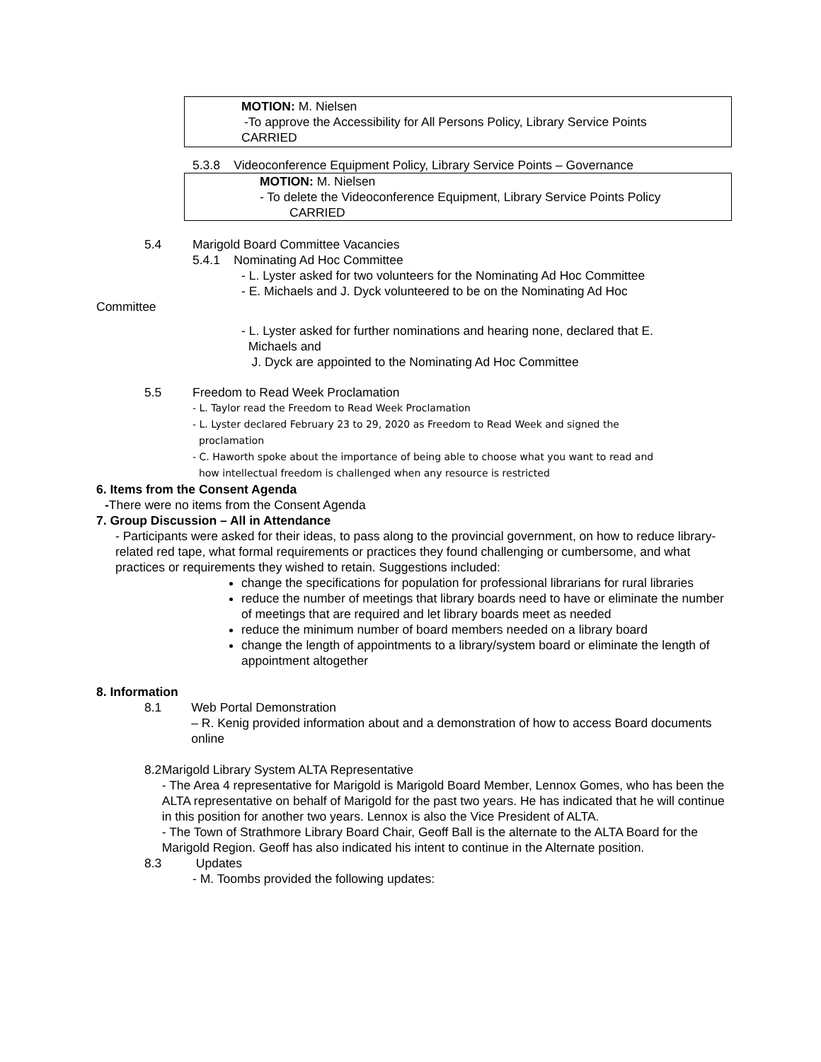MOTION: M. Nielsen
-To approve the Accessibility for All Persons Policy, Library Service Points
CARRIED
5.3.8 Videoconference Equipment Policy, Library Service Points – Governance
MOTION: M. Nielsen
- To delete the Videoconference Equipment, Library Service Points Policy
CARRIED
5.4 Marigold Board Committee Vacancies
5.4.1 Nominating Ad Hoc Committee
- L. Lyster asked for two volunteers for the Nominating Ad Hoc Committee
- E. Michaels and J. Dyck volunteered to be on the Nominating Ad Hoc
Committee
- L. Lyster asked for further nominations and hearing none, declared that E.
Michaels and
J. Dyck are appointed to the Nominating Ad Hoc Committee
5.5 Freedom to Read Week Proclamation
- L. Taylor read the Freedom to Read Week Proclamation
- L. Lyster declared February 23 to 29, 2020 as Freedom to Read Week and signed the
proclamation
- C. Haworth spoke about the importance of being able to choose what you want to read and
how intellectual freedom is challenged when any resource is restricted
6. Items from the Consent Agenda
-There were no items from the Consent Agenda
7. Group Discussion – All in Attendance
- Participants were asked for their ideas, to pass along to the provincial government, on how to reduce library- related red tape, what formal requirements or practices they found challenging or cumbersome, and what practices or requirements they wished to retain. Suggestions included:
change the specifications for population for professional librarians for rural libraries
reduce the number of meetings that library boards need to have or eliminate the number of meetings that are required and let library boards meet as needed
reduce the minimum number of board members needed on a library board
change the length of appointments to a library/system board or eliminate the length of appointment altogether
8. Information
8.1 Web Portal Demonstration
– R. Kenig provided information about and a demonstration of how to access Board documents online
8.2 Marigold Library System ALTA Representative
- The Area 4 representative for Marigold is Marigold Board Member, Lennox Gomes, who has been the ALTA representative on behalf of Marigold for the past two years. He has indicated that he will continue in this position for another two years. Lennox is also the Vice President of ALTA.
- The Town of Strathmore Library Board Chair, Geoff Ball is the alternate to the ALTA Board for the Marigold Region. Geoff has also indicated his intent to continue in the Alternate position.
8.3 Updates
- M. Toombs provided the following updates: